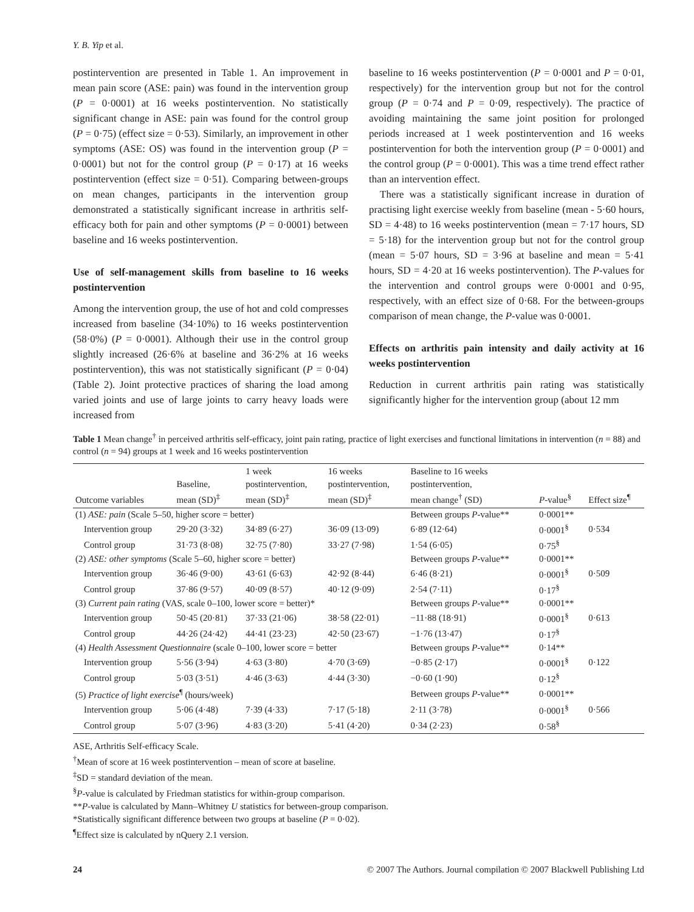Y. B. Yip et al.
postintervention are presented in Table 1. An improvement in mean pain score (ASE: pain) was found in the intervention group (P = 0·0001) at 16 weeks postintervention. No statistically significant change in ASE: pain was found for the control group (P = 0·75) (effect size = 0·53). Similarly, an improvement in other symptoms (ASE: OS) was found in the intervention group (P = 0·0001) but not for the control group (P = 0·17) at 16 weeks postintervention (effect size = 0·51). Comparing between-groups on mean changes, participants in the intervention group demonstrated a statistically significant increase in arthritis self-efficacy both for pain and other symptoms (P = 0·0001) between baseline and 16 weeks postintervention.
Use of self-management skills from baseline to 16 weeks postintervention
Among the intervention group, the use of hot and cold compresses increased from baseline (34·10%) to 16 weeks postintervention (58·0%) (P = 0·0001). Although their use in the control group slightly increased (26·6% at baseline and 36·2% at 16 weeks postintervention), this was not statistically significant (P = 0·04) (Table 2). Joint protective practices of sharing the load among varied joints and use of large joints to carry heavy loads were increased from
baseline to 16 weeks postintervention (P = 0·0001 and P = 0·01, respectively) for the intervention group but not for the control group (P = 0·74 and P = 0·09, respectively). The practice of avoiding maintaining the same joint position for prolonged periods increased at 1 week postintervention and 16 weeks postintervention for both the intervention group (P = 0·0001) and the control group (P = 0·0001). This was a time trend effect rather than an intervention effect.
There was a statistically significant increase in duration of practising light exercise weekly from baseline (mean - 5·60 hours, SD = 4·48) to 16 weeks postintervention (mean = 7·17 hours, SD = 5·18) for the intervention group but not for the control group (mean = 5·07 hours, SD = 3·96 at baseline and mean = 5·41 hours, SD = 4·20 at 16 weeks postintervention). The P-values for the intervention and control groups were 0·0001 and 0·95, respectively, with an effect size of 0·68. For the between-groups comparison of mean change, the P-value was 0·0001.
Effects on arthritis pain intensity and daily activity at 16 weeks postintervention
Reduction in current arthritis pain rating was statistically significantly higher for the intervention group (about 12 mm
Table 1 Mean change<sup>†</sup> in perceived arthritis self-efficacy, joint pain rating, practice of light exercises and functional limitations in intervention (n = 88) and control (n = 94) groups at 1 week and 16 weeks postintervention
| Outcome variables | Baseline, mean (SD)<sup>‡</sup> | 1 week postintervention, mean (SD)<sup>‡</sup> | 16 weeks postintervention, mean (SD)<sup>‡</sup> | Baseline to 16 weeks postintervention, mean change<sup>†</sup> (SD) | P -value<sup>§</sup> | Effect size<sup>¶</sup> |
| --- | --- | --- | --- | --- | --- | --- |
| (1) ASE: pain (Scale 5–50, higher score = better) | | | | Between groups P -value** | 0·0001** | |
| Intervention group | 29·20 (3·32) | 34·89 (6·27) | 36·09 (13·09) | 6·89 (12·64) | 0·0001<sup>§</sup> | 0·534 |
| Control group | 31·73 (8·08) | 32·75 (7·80) | 33·27 (7·98) | 1·54 (6·05) | 0·75<sup>§</sup> | |
| (2) ASE: other symptoms (Scale 5–60, higher score = better) | | | | Between groups P -value** | 0·0001** | |
| Intervention group | 36·46 (9·00) | 43·61 (6·63) | 42·92 (8·44) | 6·46 (8·21) | 0·0001<sup>§</sup> | 0·509 |
| Control group | 37·86 (9·57) | 40·09 (8·57) | 40·12 (9·09) | 2·54 (7·11) | 0·17<sup>§</sup> | |
| (3) Current pain rating (VAS, scale 0–100, lower score = better)* | | | | Between groups P -value** | 0·0001** | |
| Intervention group | 50·45 (20·81) | 37·33 (21·06) | 38·58 (22·01) | −11·88 (18·91) | 0·0001<sup>§</sup> | 0·613 |
| Control group | 44·26 (24·42) | 44·41 (23·23) | 42·50 (23·67) | −1·76 (13·47) | 0·17<sup>§</sup> | |
| (4) Health Assessment Questionnaire (scale 0–100, lower score = better | | | | Between groups P -value** | 0·14** | |
| Intervention group | 5·56 (3·94) | 4·63 (3·80) | 4·70 (3·69) | −0·85 (2·17) | 0·0001<sup>§</sup> | 0·122 |
| Control group | 5·03 (3·51) | 4·46 (3·63) | 4·44 (3·30) | −0·60 (1·90) | 0·12<sup>§</sup> | |
| (5) Practice of light exercise<sup>¶</sup> (hours/week) | | | | Between groups P -value** | 0·0001** | |
| Intervention group | 5·06 (4·48) | 7·39 (4·33) | 7·17 (5·18) | 2·11 (3·78) | 0·0001<sup>§</sup> | 0·566 |
| Control group | 5·07 (3·96) | 4·83 (3·20) | 5·41 (4·20) | 0·34 (2·23) | 0·58<sup>§</sup> | |
ASE, Arthritis Self-efficacy Scale.
<sup>†</sup> Mean of score at 16 week postintervention – mean of score at baseline.
<sup>‡</sup> SD = standard deviation of the mean.
<sup>§</sup> P-value is calculated by Friedman statistics for within-group comparison.
**P-value is calculated by Mann–Whitney U statistics for between-group comparison.
*Statistically significant difference between two groups at baseline (P = 0·02).
<sup>¶</sup> Effect size is calculated by nQuery 2.1 version.
24 © 2007 The Authors. Journal compilation © 2007 Blackwell Publishing Ltd